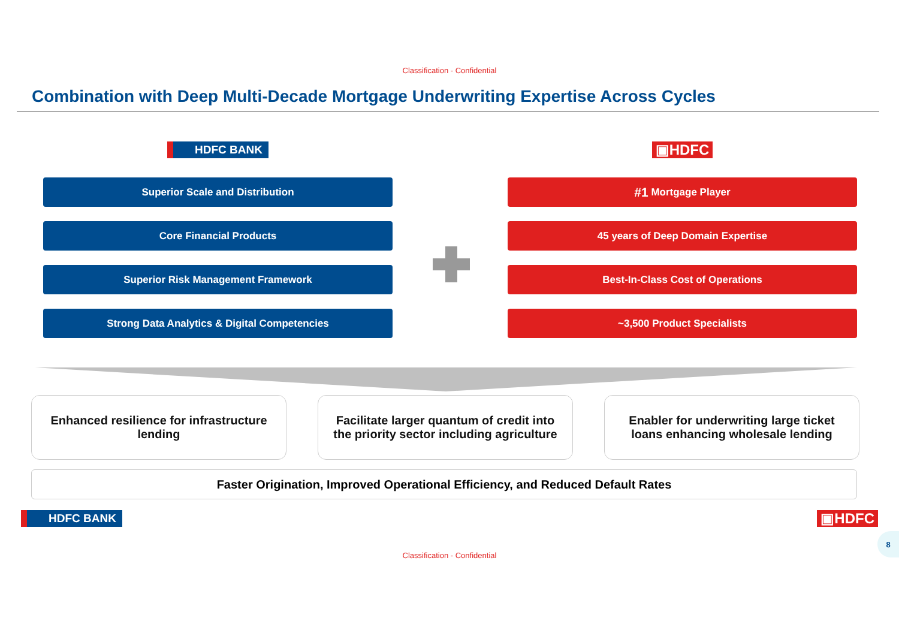Classification - Confidential
Combination with Deep Multi-Decade Mortgage Underwriting Expertise Across Cycles
HDFC BANK
Superior Scale and Distribution
Core Financial Products
Superior Risk Management Framework
Strong Data Analytics & Digital Competencies
▣HDFC
#1 Mortgage Player
45 years of Deep Domain Expertise
Best-In-Class Cost of Operations
~3,500 Product Specialists
Enhanced resilience for infrastructure
lending
Facilitate larger quantum of credit into
the priority sector including agriculture
Enabler for underwriting large ticket
loans enhancing wholesale lending
Faster Origination, Improved Operational Efficiency, and Reduced Default Rates
HDFC BANK ▣HDFC
8
Classification - Confidential